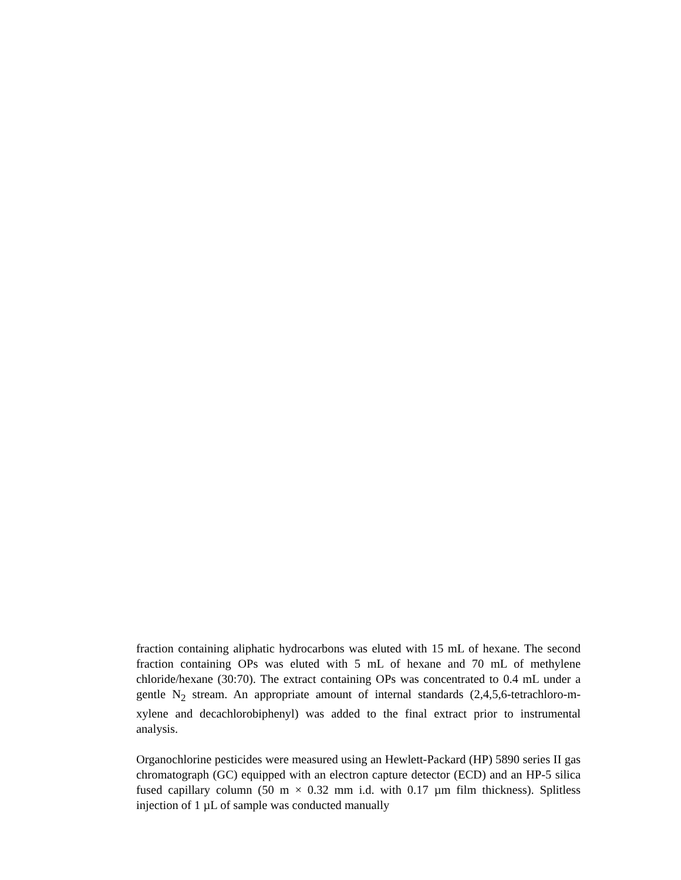fraction containing aliphatic hydrocarbons was eluted with 15 mL of hexane. The second fraction containing OPs was eluted with 5 mL of hexane and 70 mL of methylene chloride/hexane (30:70). The extract containing OPs was concentrated to 0.4 mL under a gentle N<sub>2</sub> stream. An appropriate amount of internal standards (2,4,5,6-tetrachloro-m-xylene and decachlorobiphenyl) was added to the final extract prior to instrumental analysis.
Organochlorine pesticides were measured using an Hewlett-Packard (HP) 5890 series II gas chromatograph (GC) equipped with an electron capture detector (ECD) and an HP-5 silica fused capillary column (50 m × 0.32 mm i.d. with 0.17 µm film thickness). Splitless injection of 1 µL of sample was conducted manually